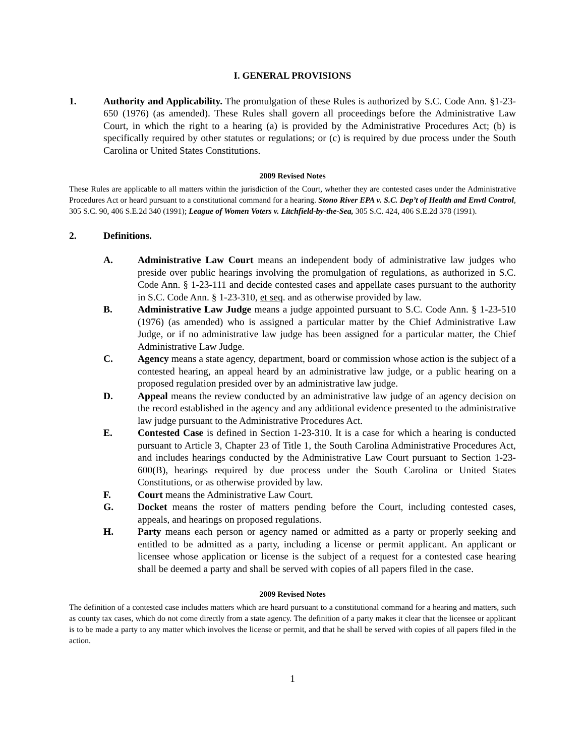I. GENERAL PROVISIONS
1. Authority and Applicability. The promulgation of these Rules is authorized by S.C. Code Ann. §1-23-650 (1976) (as amended). These Rules shall govern all proceedings before the Administrative Law Court, in which the right to a hearing (a) is provided by the Administrative Procedures Act; (b) is specifically required by other statutes or regulations; or (c) is required by due process under the South Carolina or United States Constitutions.
2009 Revised Notes
These Rules are applicable to all matters within the jurisdiction of the Court, whether they are contested cases under the Administrative Procedures Act or heard pursuant to a constitutional command for a hearing. Stono River EPA v. S.C. Dep’t of Health and Envtl Control, 305 S.C. 90, 406 S.E.2d 340 (1991); League of Women Voters v. Litchfield-by-the-Sea, 305 S.C. 424, 406 S.E.2d 378 (1991).
2. Definitions.
A. Administrative Law Court means an independent body of administrative law judges who preside over public hearings involving the promulgation of regulations, as authorized in S.C. Code Ann. § 1-23-111 and decide contested cases and appellate cases pursuant to the authority in S.C. Code Ann. § 1-23-310, et seq. and as otherwise provided by law.
B. Administrative Law Judge means a judge appointed pursuant to S.C. Code Ann. § 1-23-510 (1976) (as amended) who is assigned a particular matter by the Chief Administrative Law Judge, or if no administrative law judge has been assigned for a particular matter, the Chief Administrative Law Judge.
C. Agency means a state agency, department, board or commission whose action is the subject of a contested hearing, an appeal heard by an administrative law judge, or a public hearing on a proposed regulation presided over by an administrative law judge.
D. Appeal means the review conducted by an administrative law judge of an agency decision on the record established in the agency and any additional evidence presented to the administrative law judge pursuant to the Administrative Procedures Act.
E. Contested Case is defined in Section 1-23-310. It is a case for which a hearing is conducted pursuant to Article 3, Chapter 23 of Title 1, the South Carolina Administrative Procedures Act, and includes hearings conducted by the Administrative Law Court pursuant to Section 1-23-600(B), hearings required by due process under the South Carolina or United States Constitutions, or as otherwise provided by law.
F. Court means the Administrative Law Court.
G. Docket means the roster of matters pending before the Court, including contested cases, appeals, and hearings on proposed regulations.
H. Party means each person or agency named or admitted as a party or properly seeking and entitled to be admitted as a party, including a license or permit applicant. An applicant or licensee whose application or license is the subject of a request for a contested case hearing shall be deemed a party and shall be served with copies of all papers filed in the case.
2009 Revised Notes
The definition of a contested case includes matters which are heard pursuant to a constitutional command for a hearing and matters, such as county tax cases, which do not come directly from a state agency. The definition of a party makes it clear that the licensee or applicant is to be made a party to any matter which involves the license or permit, and that he shall be served with copies of all papers filed in the action.
1